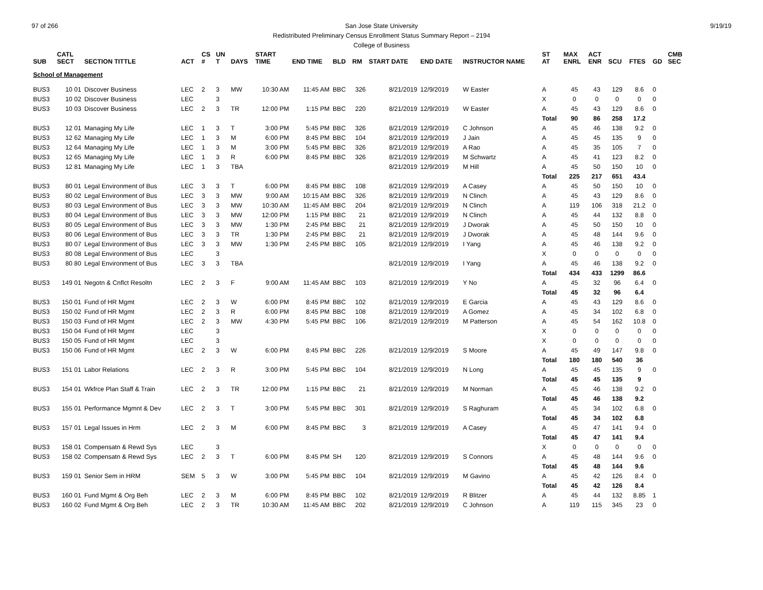97 of 266 9/19/19 San Jose State University
Redistributed Preliminary Census Enrollment Status Summary Report – 2194
College of Business
| SUB | CATL SECT | SECTION TITTLE | ACT | CS # | UN T | DAYS | START TIME | END TIME | BLD | RM | START DATE | END DATE | INSTRUCTOR NAME | ST AT | MAX ENRL | ACT ENR | SCU | FTES | GD | CMB SEC |
| --- | --- | --- | --- | --- | --- | --- | --- | --- | --- | --- | --- | --- | --- | --- | --- | --- | --- | --- | --- | --- |
| School of Management | | | | | | | | | | | | | | | | | | | | |
| BUS3 | 10 01 | Discover Business | LEC | 2 | 3 | MW | 10:30 AM | 11:45 AM | BBC | 326 | 8/21/2019 | 12/9/2019 | W Easter | A | 45 | 43 | 129 | 8.6 | 0 | |
| BUS3 | 10 02 | Discover Business | LEC | | 3 | | | | | | | | | X | 0 | 0 | 0 | 0 | 0 | |
| BUS3 | 10 03 | Discover Business | LEC | 2 | 3 | TR | 12:00 PM | 1:15 PM | BBC | 220 | 8/21/2019 | 12/9/2019 | W Easter | A | 45 | 43 | 129 | 8.6 | 0 | |
| | | | | | | | | | | | | | | Total | 90 | 86 | 258 | 17.2 | | |
| BUS3 | 12 01 | Managing My Life | LEC | 1 | 3 | T | 3:00 PM | 5:45 PM | BBC | 326 | 8/21/2019 | 12/9/2019 | C Johnson | A | 45 | 46 | 138 | 9.2 | 0 | |
| BUS3 | 12 62 | Managing My Life | LEC | 1 | 3 | M | 6:00 PM | 8:45 PM | BBC | 104 | 8/21/2019 | 12/9/2019 | J Jain | A | 45 | 45 | 135 | 9 | 0 | |
| BUS3 | 12 64 | Managing My Life | LEC | 1 | 3 | M | 3:00 PM | 5:45 PM | BBC | 326 | 8/21/2019 | 12/9/2019 | A Rao | A | 45 | 35 | 105 | 7 | 0 | |
| BUS3 | 12 65 | Managing My Life | LEC | 1 | 3 | R | 6:00 PM | 8:45 PM | BBC | 326 | 8/21/2019 | 12/9/2019 | M Schwartz | A | 45 | 41 | 123 | 8.2 | 0 | |
| BUS3 | 12 81 | Managing My Life | LEC | 1 | 3 | TBA | | | | | 8/21/2019 | 12/9/2019 | M Hill | A | 45 | 50 | 150 | 10 | 0 | |
| | | | | | | | | | | | | | | Total | 225 | 217 | 651 | 43.4 | | |
| BUS3 | 80 01 | Legal Environment of Bus | LEC | 3 | 3 | T | 6:00 PM | 8:45 PM | BBC | 108 | 8/21/2019 | 12/9/2019 | A Casey | A | 45 | 50 | 150 | 10 | 0 | |
| BUS3 | 80 02 | Legal Environment of Bus | LEC | 3 | 3 | MW | 9:00 AM | 10:15 AM | BBC | 326 | 8/21/2019 | 12/9/2019 | N Clinch | A | 45 | 43 | 129 | 8.6 | 0 | |
| BUS3 | 80 03 | Legal Environment of Bus | LEC | 3 | 3 | MW | 10:30 AM | 11:45 AM | BBC | 204 | 8/21/2019 | 12/9/2019 | N Clinch | A | 119 | 106 | 318 | 21.2 | 0 | |
| BUS3 | 80 04 | Legal Environment of Bus | LEC | 3 | 3 | MW | 12:00 PM | 1:15 PM | BBC | 21 | 8/21/2019 | 12/9/2019 | N Clinch | A | 45 | 44 | 132 | 8.8 | 0 | |
| BUS3 | 80 05 | Legal Environment of Bus | LEC | 3 | 3 | MW | 1:30 PM | 2:45 PM | BBC | 21 | 8/21/2019 | 12/9/2019 | J Dworak | A | 45 | 50 | 150 | 10 | 0 | |
| BUS3 | 80 06 | Legal Environment of Bus | LEC | 3 | 3 | TR | 1:30 PM | 2:45 PM | BBC | 21 | 8/21/2019 | 12/9/2019 | J Dworak | A | 45 | 48 | 144 | 9.6 | 0 | |
| BUS3 | 80 07 | Legal Environment of Bus | LEC | 3 | 3 | MW | 1:30 PM | 2:45 PM | BBC | 105 | 8/21/2019 | 12/9/2019 | I Yang | A | 45 | 46 | 138 | 9.2 | 0 | |
| BUS3 | 80 08 | Legal Environment of Bus | LEC | | 3 | | | | | | | | | X | 0 | 0 | 0 | 0 | 0 | |
| BUS3 | 80 80 | Legal Environment of Bus | LEC | 3 | 3 | TBA | | | | | 8/21/2019 | 12/9/2019 | I Yang | A | 45 | 46 | 138 | 9.2 | 0 | |
| | | | | | | | | | | | | | | Total | 434 | 433 | 1299 | 86.6 | | |
| BUS3 | 149 01 | Negotn & Cnflct Resoltn | LEC | 2 | 3 | F | 9:00 AM | 11:45 AM | BBC | 103 | 8/21/2019 | 12/9/2019 | Y No | A | 45 | 32 | 96 | 6.4 | 0 | |
| | | | | | | | | | | | | | | Total | 45 | 32 | 96 | 6.4 | | |
| BUS3 | 150 01 | Fund of HR Mgmt | LEC | 2 | 3 | W | 6:00 PM | 8:45 PM | BBC | 102 | 8/21/2019 | 12/9/2019 | E Garcia | A | 45 | 43 | 129 | 8.6 | 0 | |
| BUS3 | 150 02 | Fund of HR Mgmt | LEC | 2 | 3 | R | 6:00 PM | 8:45 PM | BBC | 108 | 8/21/2019 | 12/9/2019 | A Gomez | A | 45 | 34 | 102 | 6.8 | 0 | |
| BUS3 | 150 03 | Fund of HR Mgmt | LEC | 2 | 3 | MW | 4:30 PM | 5:45 PM | BBC | 106 | 8/21/2019 | 12/9/2019 | M Patterson | A | 45 | 54 | 162 | 10.8 | 0 | |
| BUS3 | 150 04 | Fund of HR Mgmt | LEC | | 3 | | | | | | | | | X | 0 | 0 | 0 | 0 | 0 | |
| BUS3 | 150 05 | Fund of HR Mgmt | LEC | | 3 | | | | | | | | | X | 0 | 0 | 0 | 0 | 0 | |
| BUS3 | 150 06 | Fund of HR Mgmt | LEC | 2 | 3 | W | 6:00 PM | 8:45 PM | BBC | 226 | 8/21/2019 | 12/9/2019 | S Moore | A | 45 | 49 | 147 | 9.8 | 0 | |
| | | | | | | | | | | | | | | Total | 180 | 180 | 540 | 36 | | |
| BUS3 | 151 01 | Labor Relations | LEC | 2 | 3 | R | 3:00 PM | 5:45 PM | BBC | 104 | 8/21/2019 | 12/9/2019 | N Long | A | 45 | 45 | 135 | 9 | 0 | |
| | | | | | | | | | | | | | | Total | 45 | 45 | 135 | 9 | | |
| BUS3 | 154 01 | Wkfrce Plan Staff & Train | LEC | 2 | 3 | TR | 12:00 PM | 1:15 PM | BBC | 21 | 8/21/2019 | 12/9/2019 | M Norman | A | 45 | 46 | 138 | 9.2 | 0 | |
| | | | | | | | | | | | | | | Total | 45 | 46 | 138 | 9.2 | | |
| BUS3 | 155 01 | Performance Mgmnt & Dev | LEC | 2 | 3 | T | 3:00 PM | 5:45 PM | BBC | 301 | 8/21/2019 | 12/9/2019 | S Raghuram | A | 45 | 34 | 102 | 6.8 | 0 | |
| | | | | | | | | | | | | | | Total | 45 | 34 | 102 | 6.8 | | |
| BUS3 | 157 01 | Legal Issues in Hrm | LEC | 2 | 3 | M | 6:00 PM | 8:45 PM | BBC | 3 | 8/21/2019 | 12/9/2019 | A Casey | A | 45 | 47 | 141 | 9.4 | 0 | |
| | | | | | | | | | | | | | | Total | 45 | 47 | 141 | 9.4 | | |
| BUS3 | 158 01 | Compensatn & Rewd Sys | LEC | | 3 | | | | | | | | | X | 0 | 0 | 0 | 0 | 0 | |
| BUS3 | 158 02 | Compensatn & Rewd Sys | LEC | 2 | 3 | T | 6:00 PM | 8:45 PM | SH | 120 | 8/21/2019 | 12/9/2019 | S Connors | A | 45 | 48 | 144 | 9.6 | 0 | |
| | | | | | | | | | | | | | | Total | 45 | 48 | 144 | 9.6 | | |
| BUS3 | 159 01 | Senior Sem in HRM | SEM | 5 | 3 | W | 3:00 PM | 5:45 PM | BBC | 104 | 8/21/2019 | 12/9/2019 | M Gavino | A | 45 | 42 | 126 | 8.4 | 0 | |
| | | | | | | | | | | | | | | Total | 45 | 42 | 126 | 8.4 | | |
| BUS3 | 160 01 | Fund Mgmt & Org Beh | LEC | 2 | 3 | M | 6:00 PM | 8:45 PM | BBC | 102 | 8/21/2019 | 12/9/2019 | R Blitzer | A | 45 | 44 | 132 | 8.85 | 1 | |
| BUS3 | 160 02 | Fund Mgmt & Org Beh | LEC | 2 | 3 | TR | 10:30 AM | 11:45 AM | BBC | 202 | 8/21/2019 | 12/9/2019 | C Johnson | A | 119 | 115 | 345 | 23 | 0 | |